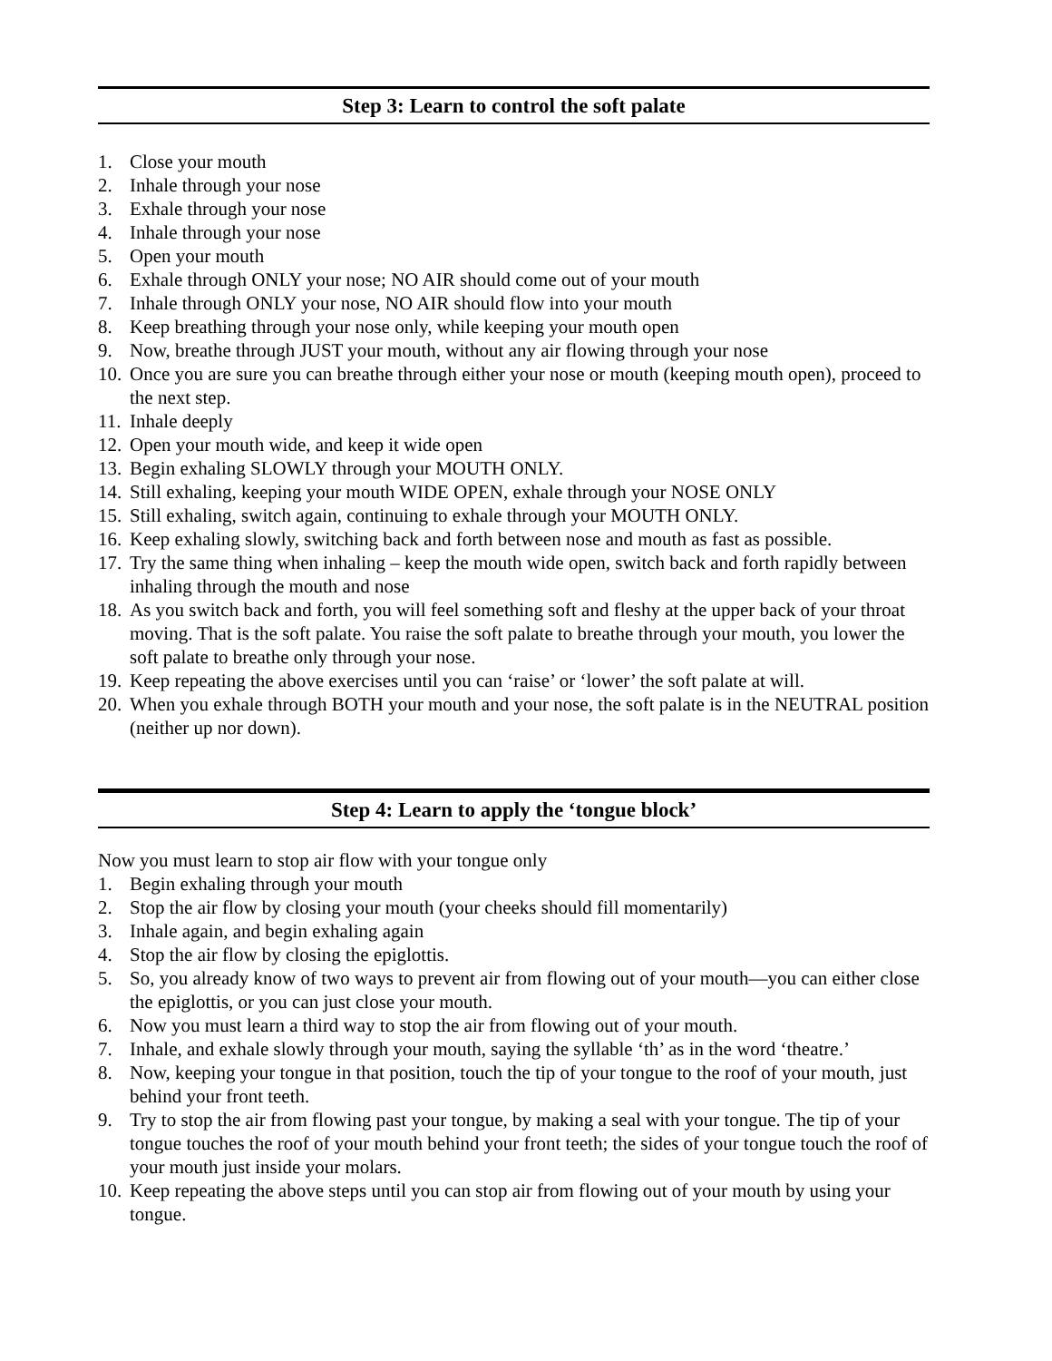Step 3: Learn to control the soft palate
1. Close your mouth
2. Inhale through your nose
3. Exhale through your nose
4. Inhale through your nose
5. Open your mouth
6. Exhale through ONLY your nose; NO AIR should come out of your mouth
7. Inhale through ONLY your nose, NO AIR should flow into your mouth
8. Keep breathing through your nose only, while keeping your mouth open
9. Now, breathe through JUST your mouth, without any air flowing through your nose
10. Once you are sure you can breathe through either your nose or mouth (keeping mouth open), proceed to the next step.
11. Inhale deeply
12. Open your mouth wide, and keep it wide open
13. Begin exhaling SLOWLY through your MOUTH ONLY.
14. Still exhaling, keeping your mouth WIDE OPEN, exhale through your NOSE ONLY
15. Still exhaling, switch again, continuing to exhale through your MOUTH ONLY.
16. Keep exhaling slowly, switching back and forth between nose and mouth as fast as possible.
17. Try the same thing when inhaling – keep the mouth wide open, switch back and forth rapidly between inhaling through the mouth and nose
18. As you switch back and forth, you will feel something soft and fleshy at the upper back of your throat moving. That is the soft palate. You raise the soft palate to breathe through your mouth, you lower the soft palate to breathe only through your nose.
19. Keep repeating the above exercises until you can ‘raise’ or ‘lower’ the soft palate at will.
20. When you exhale through BOTH your mouth and your nose, the soft palate is in the NEUTRAL position (neither up nor down).
Step 4: Learn to apply the ‘tongue block’
Now you must learn to stop air flow with your tongue only
1. Begin exhaling through your mouth
2. Stop the air flow by closing your mouth (your cheeks should fill momentarily)
3. Inhale again, and begin exhaling again
4. Stop the air flow by closing the epiglottis.
5. So, you already know of two ways to prevent air from flowing out of your mouth—you can either close the epiglottis, or you can just close your mouth.
6. Now you must learn a third way to stop the air from flowing out of your mouth.
7. Inhale, and exhale slowly through your mouth, saying the syllable ‘th’ as in the word ‘theatre.’
8. Now, keeping your tongue in that position, touch the tip of your tongue to the roof of your mouth, just behind your front teeth.
9. Try to stop the air from flowing past your tongue, by making a seal with your tongue. The tip of your tongue touches the roof of your mouth behind your front teeth; the sides of your tongue touch the roof of your mouth just inside your molars.
10. Keep repeating the above steps until you can stop air from flowing out of your mouth by using your tongue.